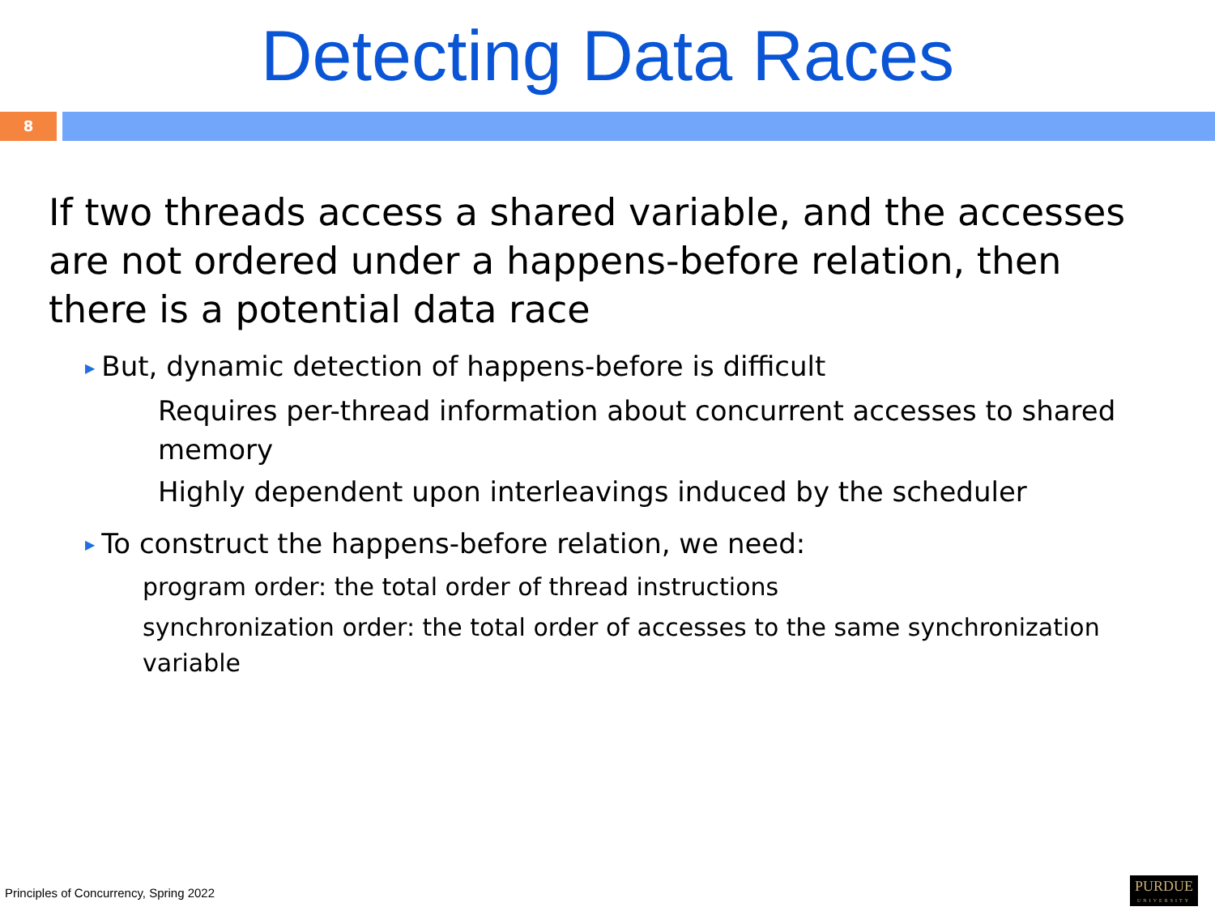Detecting Data Races
8
If two threads access a shared variable, and the accesses are not ordered under a happens-before relation, then there is a potential data race
▶ But, dynamic detection of happens-before is difficult
Requires per-thread information about concurrent accesses to shared memory
Highly dependent upon interleavings induced by the scheduler
▶ To construct the happens-before relation, we need:
program order: the total order of thread instructions
synchronization order: the total order of accesses to the same synchronization variable
Principles of Concurrency, Spring 2022
PURDUE
UNIVERSITY